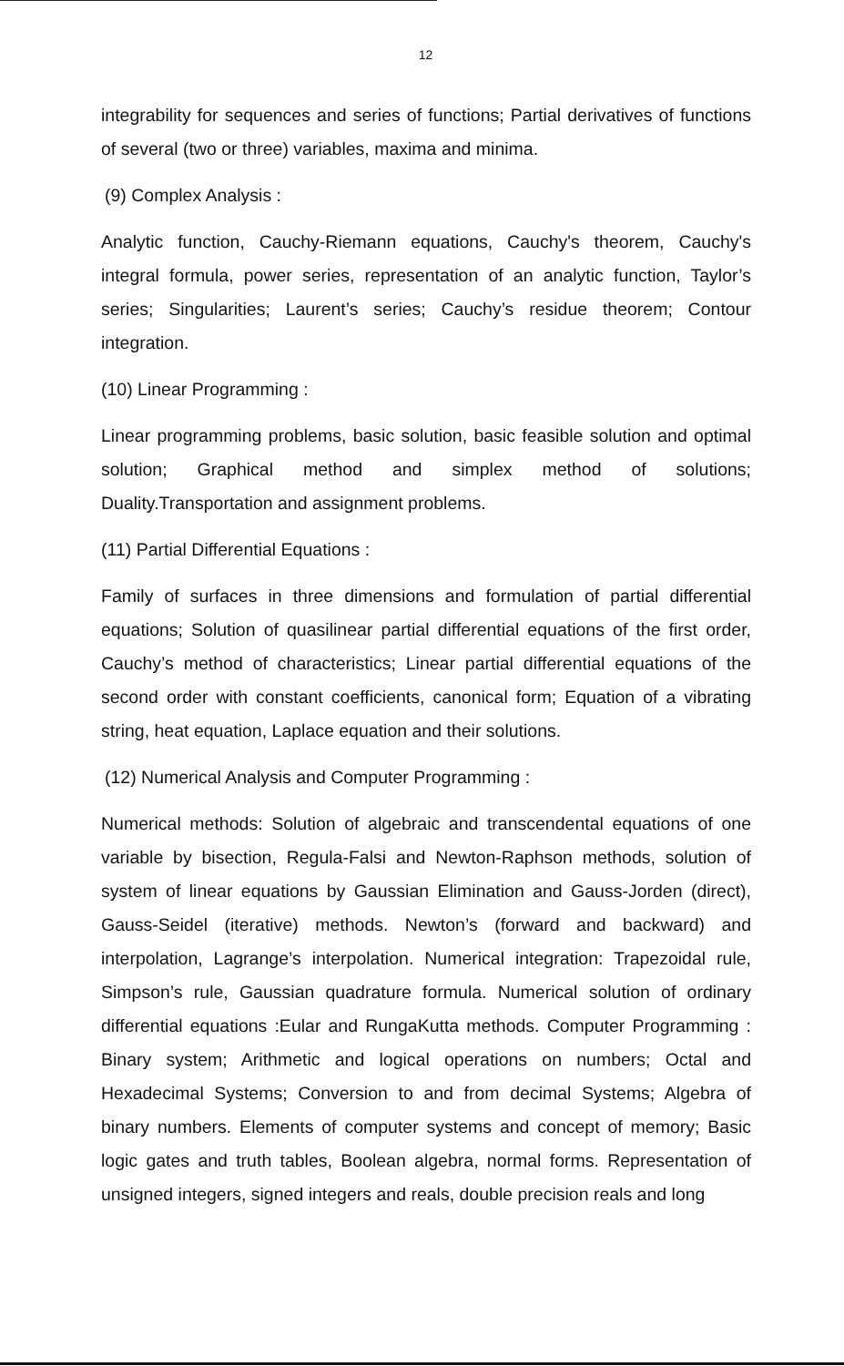12
integrability for sequences and series of functions; Partial derivatives of functions of several (two or three) variables, maxima and minima.
(9) Complex Analysis :
Analytic function, Cauchy-Riemann equations, Cauchy's theorem, Cauchy's integral formula, power series, representation of an analytic function, Taylor’s series; Singularities; Laurent’s series; Cauchy’s residue theorem; Contour integration.
(10) Linear Programming :
Linear programming problems, basic solution, basic feasible solution and optimal solution; Graphical method and simplex method of solutions; Duality.Transportation and assignment problems.
(11) Partial Differential Equations :
Family of surfaces in three dimensions and formulation of partial differential equations; Solution of quasilinear partial differential equations of the first order, Cauchy’s method of characteristics; Linear partial differential equations of the second order with constant coefficients, canonical form; Equation of a vibrating string, heat equation, Laplace equation and their solutions.
(12) Numerical Analysis and Computer Programming :
Numerical methods: Solution of algebraic and transcendental equations of one variable by bisection, Regula-Falsi and Newton-Raphson methods, solution of system of linear equations by Gaussian Elimination and Gauss-Jorden (direct), Gauss-Seidel (iterative) methods. Newton’s (forward and backward) and interpolation, Lagrange’s interpolation. Numerical integration: Trapezoidal rule, Simpson’s rule, Gaussian quadrature formula. Numerical solution of ordinary differential equations :Eular and RungaKutta methods. Computer Programming : Binary system; Arithmetic and logical operations on numbers; Octal and Hexadecimal Systems; Conversion to and from decimal Systems; Algebra of binary numbers. Elements of computer systems and concept of memory; Basic logic gates and truth tables, Boolean algebra, normal forms. Representation of unsigned integers, signed integers and reals, double precision reals and long